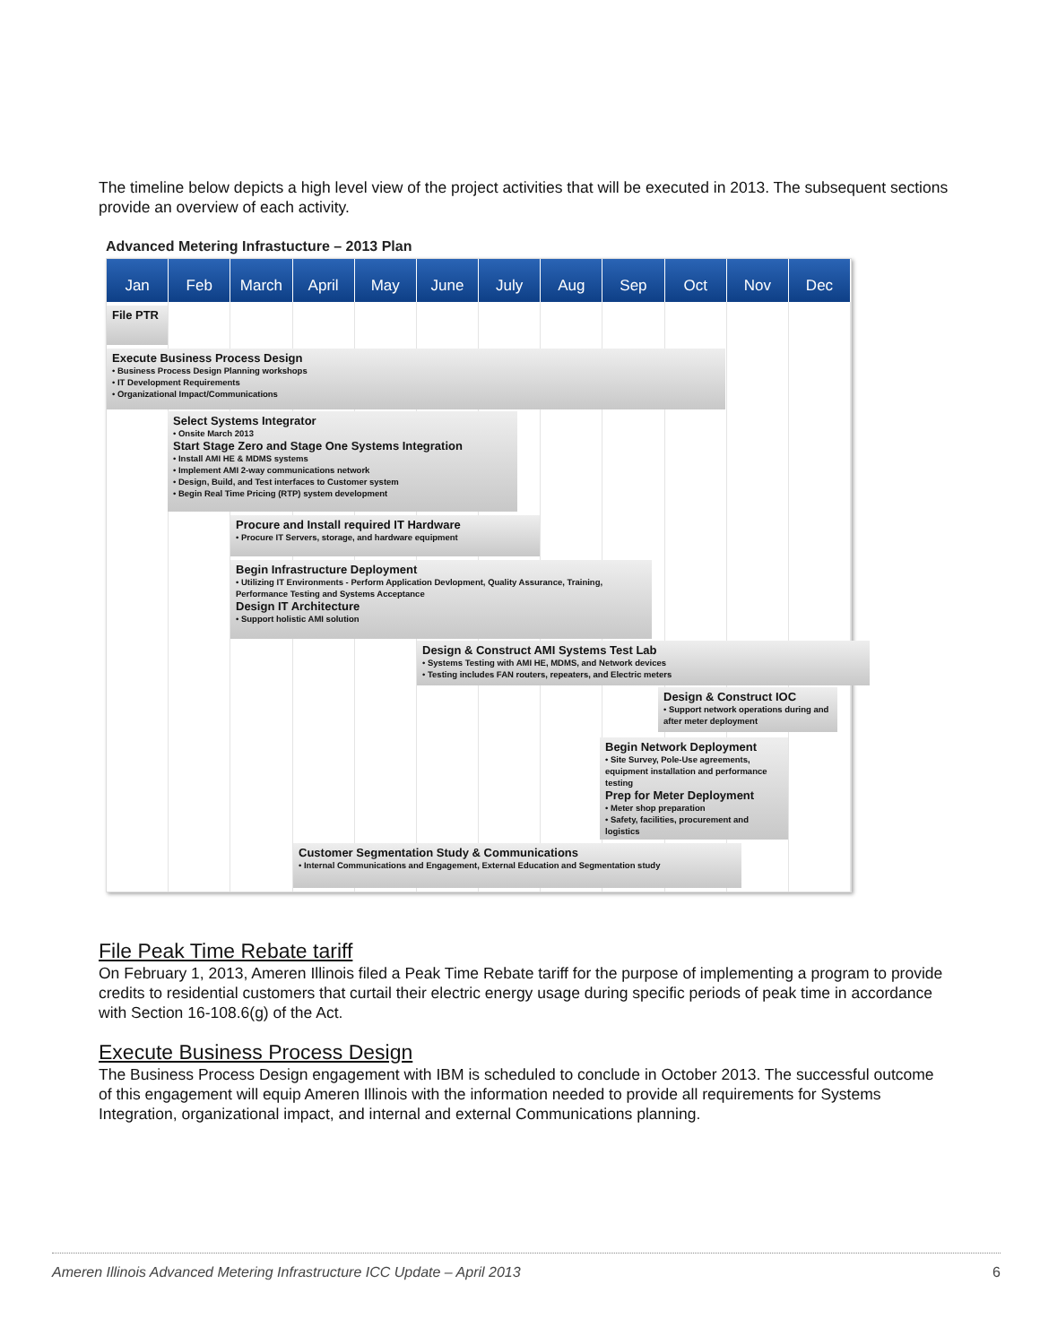The timeline below depicts a high level view of the project activities that will be executed in 2013. The subsequent sections provide an overview of each activity.
Advanced Metering Infrastucture – 2013 Plan
Jan Feb March April May June July Aug Sep Oct Nov Dec
File PTR
Execute Business Process Design
• Business Process Design Planning workshops
• IT Development Requirements
• Organizational Impact/Communications
Select Systems Integrator
• Onsite March 2013
Start Stage Zero and Stage One Systems Integration
• Install AMI HE & MDMS systems
• Implement AMI 2-way communications network
• Design, Build, and Test interfaces to Customer system
• Begin Real Time Pricing (RTP) system development
Procure and Install required IT Hardware
• Procure IT Servers, storage, and hardware equipment
Begin Infrastructure Deployment
• Utilizing IT Environments - Perform Application Devlopment, Quality Assurance, Training, Performance Testing and Systems Acceptance
Design IT Architecture
• Support holistic AMI solution
Design & Construct AMI Systems Test Lab
• Systems Testing with AMI HE, MDMS, and Network devices
• Testing includes FAN routers, repeaters, and Electric meters
Design & Construct IOC
• Support network operations during and after meter deployment
Begin Network Deployment
• Site Survey, Pole-Use agreements, equipment installation and performance testing
Prep for Meter Deployment
• Meter shop preparation
• Safety, facilities, procurement and logistics
Customer Segmentation Study & Communications
• Internal Communications and Engagement, External Education and Segmentation study
File Peak Time Rebate tariff
On February 1, 2013, Ameren Illinois filed a Peak Time Rebate tariff for the purpose of implementing a program to provide credits to residential customers that curtail their electric energy usage during specific periods of peak time in accordance with Section 16-108.6(g) of the Act.
Execute Business Process Design
The Business Process Design engagement with IBM is scheduled to conclude in October 2013. The successful outcome of this engagement will equip Ameren Illinois with the information needed to provide all requirements for Systems Integration, organizational impact, and internal and external Communications planning.
Ameren Illinois Advanced Metering Infrastructure ICC Update – April 2013 6